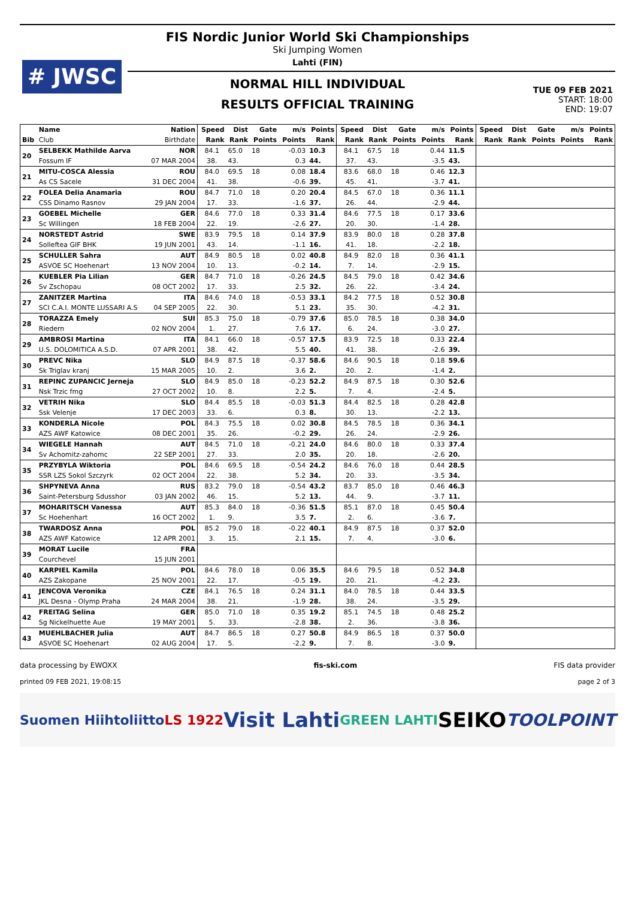# JWSC
FIS Nordic Junior World Ski Championships
Ski Jumping Women
Lahti (FIN)
NORMAL HILL INDIVIDUAL
RESULTS OFFICIAL TRAINING
TUE 09 FEB 2021
START: 18:00
END: 19:07
| | Name | Nation | Speed | Dist | Gate | m/s | Points | Speed | Dist | Gate | m/s | Points | Speed | Dist | Gate | m/s | Points |
| --- | --- | --- | --- | --- | --- | --- | --- | --- | --- | --- | --- | --- | --- | --- | --- | --- | --- |
| Bib | Club | Birthdate | Rank | Rank | Points | Points | Rank | Rank | Rank | Points | Points | Rank | Rank | Rank | Points | Points | Rank |
| 20 | SELBEKK Mathilde Aarva | NOR | 84.1 | 65.0 | 18 | -0.03 | 10.3 | 84.1 | 67.5 | 18 | 0.44 | 11.5 | | | | | |
| | Fossum IF | 07 MAR 2004 | 38. | 43. | | 0.3 | 44. | 37. | 43. | | -3.5 | 43. | | | | | |
| 21 | MITU-COSCA Alessia | ROU | 84.0 | 69.5 | 18 | 0.08 | 18.4 | 83.6 | 68.0 | 18 | 0.46 | 12.3 | | | | | |
| | As CS Sacele | 31 DEC 2004 | 41. | 38. | | -0.6 | 39. | 45. | 41. | | -3.7 | 41. | | | | | |
| 22 | FOLEA Delia Anamaria | ROU | 84.7 | 71.0 | 18 | 0.20 | 20.4 | 84.5 | 67.0 | 18 | 0.36 | 11.1 | | | | | |
| | CSS Dinamo Rasnov | 29 JAN 2004 | 17. | 33. | | -1.6 | 37. | 26. | 44. | | -2.9 | 44. | | | | | |
| 23 | GOEBEL Michelle | GER | 84.6 | 77.0 | 18 | 0.33 | 31.4 | 84.6 | 77.5 | 18 | 0.17 | 33.6 | | | | | |
| | Sc Willingen | 18 FEB 2004 | 22. | 19. | | -2.6 | 27. | 20. | 30. | | -1.4 | 28. | | | | | |
| 24 | NORSTEDT Astrid | SWE | 83.9 | 79.5 | 18 | 0.14 | 37.9 | 83.9 | 80.0 | 18 | 0.28 | 37.8 | | | | | |
| | Solleftea GIF BHK | 19 JUN 2001 | 43. | 14. | | -1.1 | 16. | 41. | 18. | | -2.2 | 18. | | | | | |
| 25 | SCHULLER Sahra | AUT | 84.9 | 80.5 | 18 | 0.02 | 40.8 | 84.9 | 82.0 | 18 | 0.36 | 41.1 | | | | | |
| | ASVOE SC Hoehenart | 13 NOV 2004 | 10. | 13. | | -0.2 | 14. | 7. | 14. | | -2.9 | 15. | | | | | |
| 26 | KUEBLER Pia Lilian | GER | 84.7 | 71.0 | 18 | -0.26 | 24.5 | 84.5 | 79.0 | 18 | 0.42 | 34.6 | | | | | |
| | Sv Zschopau | 08 OCT 2002 | 17. | 33. | | 2.5 | 32. | 26. | 22. | | -3.4 | 24. | | | | | |
| 27 | ZANITZER Martina | ITA | 84.6 | 74.0 | 18 | -0.53 | 33.1 | 84.2 | 77.5 | 18 | 0.52 | 30.8 | | | | | |
| | SCI C.A.I. MONTE LUSSARI A.S | 04 SEP 2005 | 22. | 30. | | 5.1 | 23. | 35. | 30. | | -4.2 | 31. | | | | | |
| 28 | TORAZZA Emely | SUI | 85.3 | 75.0 | 18 | -0.79 | 37.6 | 85.0 | 78.5 | 18 | 0.38 | 34.0 | | | | | |
| | Riedern | 02 NOV 2004 | 1. | 27. | | 7.6 | 17. | 6. | 24. | | -3.0 | 27. | | | | | |
| 29 | AMBROSI Martina | ITA | 84.1 | 66.0 | 18 | -0.57 | 17.5 | 83.9 | 72.5 | 18 | 0.33 | 22.4 | | | | | |
| | U.S. DOLOMITICA A.S.D. | 07 APR 2001 | 38. | 42. | | 5.5 | 40. | 41. | 38. | | -2.6 | 39. | | | | | |
| 30 | PREVC Nika | SLO | 84.9 | 87.5 | 18 | -0.37 | 58.6 | 84.6 | 90.5 | 18 | 0.18 | 59.6 | | | | | |
| | Sk Triglav kranj | 15 MAR 2005 | 10. | 2. | | 3.6 | 2. | 20. | 2. | | -1.4 | 2. | | | | | |
| 31 | REPINC ZUPANCIC Jerneja | SLO | 84.9 | 85.0 | 18 | -0.23 | 52.2 | 84.9 | 87.5 | 18 | 0.30 | 52.6 | | | | | |
| | Nsk Trzic fmg | 27 OCT 2002 | 10. | 8. | | 2.2 | 5. | 7. | 4. | | -2.4 | 5. | | | | | |
| 32 | VETRIH Nika | SLO | 84.4 | 85.5 | 18 | -0.03 | 51.3 | 84.4 | 82.5 | 18 | 0.28 | 42.8 | | | | | |
| | Ssk Velenje | 17 DEC 2003 | 33. | 6. | | 0.3 | 8. | 30. | 13. | | -2.2 | 13. | | | | | |
| 33 | KONDERLA Nicole | POL | 84.3 | 75.5 | 18 | 0.02 | 30.8 | 84.5 | 78.5 | 18 | 0.36 | 34.1 | | | | | |
| | AZS AWF Katowice | 08 DEC 2001 | 35. | 26. | | -0.2 | 29. | 26. | 24. | | -2.9 | 26. | | | | | |
| 34 | WIEGELE Hannah | AUT | 84.5 | 71.0 | 18 | -0.21 | 24.0 | 84.6 | 80.0 | 18 | 0.33 | 37.4 | | | | | |
| | Sv Achomitz-zahomc | 22 SEP 2001 | 27. | 33. | | 2.0 | 35. | 20. | 18. | | -2.6 | 20. | | | | | |
| 35 | PRZYBYLA Wiktoria | POL | 84.6 | 69.5 | 18 | -0.54 | 24.2 | 84.6 | 76.0 | 18 | 0.44 | 28.5 | | | | | |
| | SSR LZS Sokol Szczyrk | 02 OCT 2004 | 22. | 38. | | 5.2 | 34. | 20. | 33. | | -3.5 | 34. | | | | | |
| 36 | SHPYNEVA Anna | RUS | 83.2 | 79.0 | 18 | -0.54 | 43.2 | 83.7 | 85.0 | 18 | 0.46 | 46.3 | | | | | |
| | Saint-Petersburg Sdusshor | 03 JAN 2002 | 46. | 15. | | 5.2 | 13. | 44. | 9. | | -3.7 | 11. | | | | | |
| 37 | MOHARITSCH Vanessa | AUT | 85.3 | 84.0 | 18 | -0.36 | 51.5 | 85.1 | 87.0 | 18 | 0.45 | 50.4 | | | | | |
| | Sc Hoehenhart | 16 OCT 2002 | 1. | 9. | | 3.5 | 7. | 2. | 6. | | -3.6 | 7. | | | | | |
| 38 | TWARDOSZ Anna | POL | 85.2 | 79.0 | 18 | -0.22 | 40.1 | 84.9 | 87.5 | 18 | 0.37 | 52.0 | | | | | |
| | AZS AWF Katowice | 12 APR 2001 | 3. | 15. | | 2.1 | 15. | 7. | 4. | | -3.0 | 6. | | | | | |
| 39 | MORAT Lucile | FRA | | | | | | | | | | | | | | | |
| | Courchevel | 15 JUN 2001 | | | | | | | | | | | | | | | |
| 40 | KARPIEL Kamila | POL | 84.6 | 78.0 | 18 | 0.06 | 35.5 | 84.6 | 79.5 | 18 | 0.52 | 34.8 | | | | | |
| | AZS Zakopane | 25 NOV 2001 | 22. | 17. | | -0.5 | 19. | 20. | 21. | | -4.2 | 23. | | | | | |
| 41 | JENCOVA Veronika | CZE | 84.1 | 76.5 | 18 | 0.24 | 31.1 | 84.0 | 78.5 | 18 | 0.44 | 33.5 | | | | | |
| | JKL Desna - Olymp Praha | 24 MAR 2004 | 38. | 21. | | -1.9 | 28. | 38. | 24. | | -3.5 | 29. | | | | | |
| 42 | FREITAG Selina | GER | 85.0 | 71.0 | 18 | 0.35 | 19.2 | 85.1 | 74.5 | 18 | 0.48 | 25.2 | | | | | |
| | Sg Nickelhuette Aue | 19 MAY 2001 | 5. | 33. | | -2.8 | 38. | 2. | 36. | | -3.8 | 36. | | | | | |
| 43 | MUEHLBACHER Julia | AUT | 84.7 | 86.5 | 18 | 0.27 | 50.8 | 84.9 | 86.5 | 18 | 0.37 | 50.0 | | | | | |
| | ASVOE SC Hoehenart | 02 AUG 2004 | 17. | 5. | | -2.2 | 9. | 7. | 8. | | -3.0 | 9. | | | | | |
data processing by EWOXX fis-ski.com FIS data provider
printed 09 FEB 2021, 19:08:15 page 2 of 3
Suomen Hiihtoliitto LS 1922 Visit Lahti GREEN LAHTI SEIKO TOOLPOINT